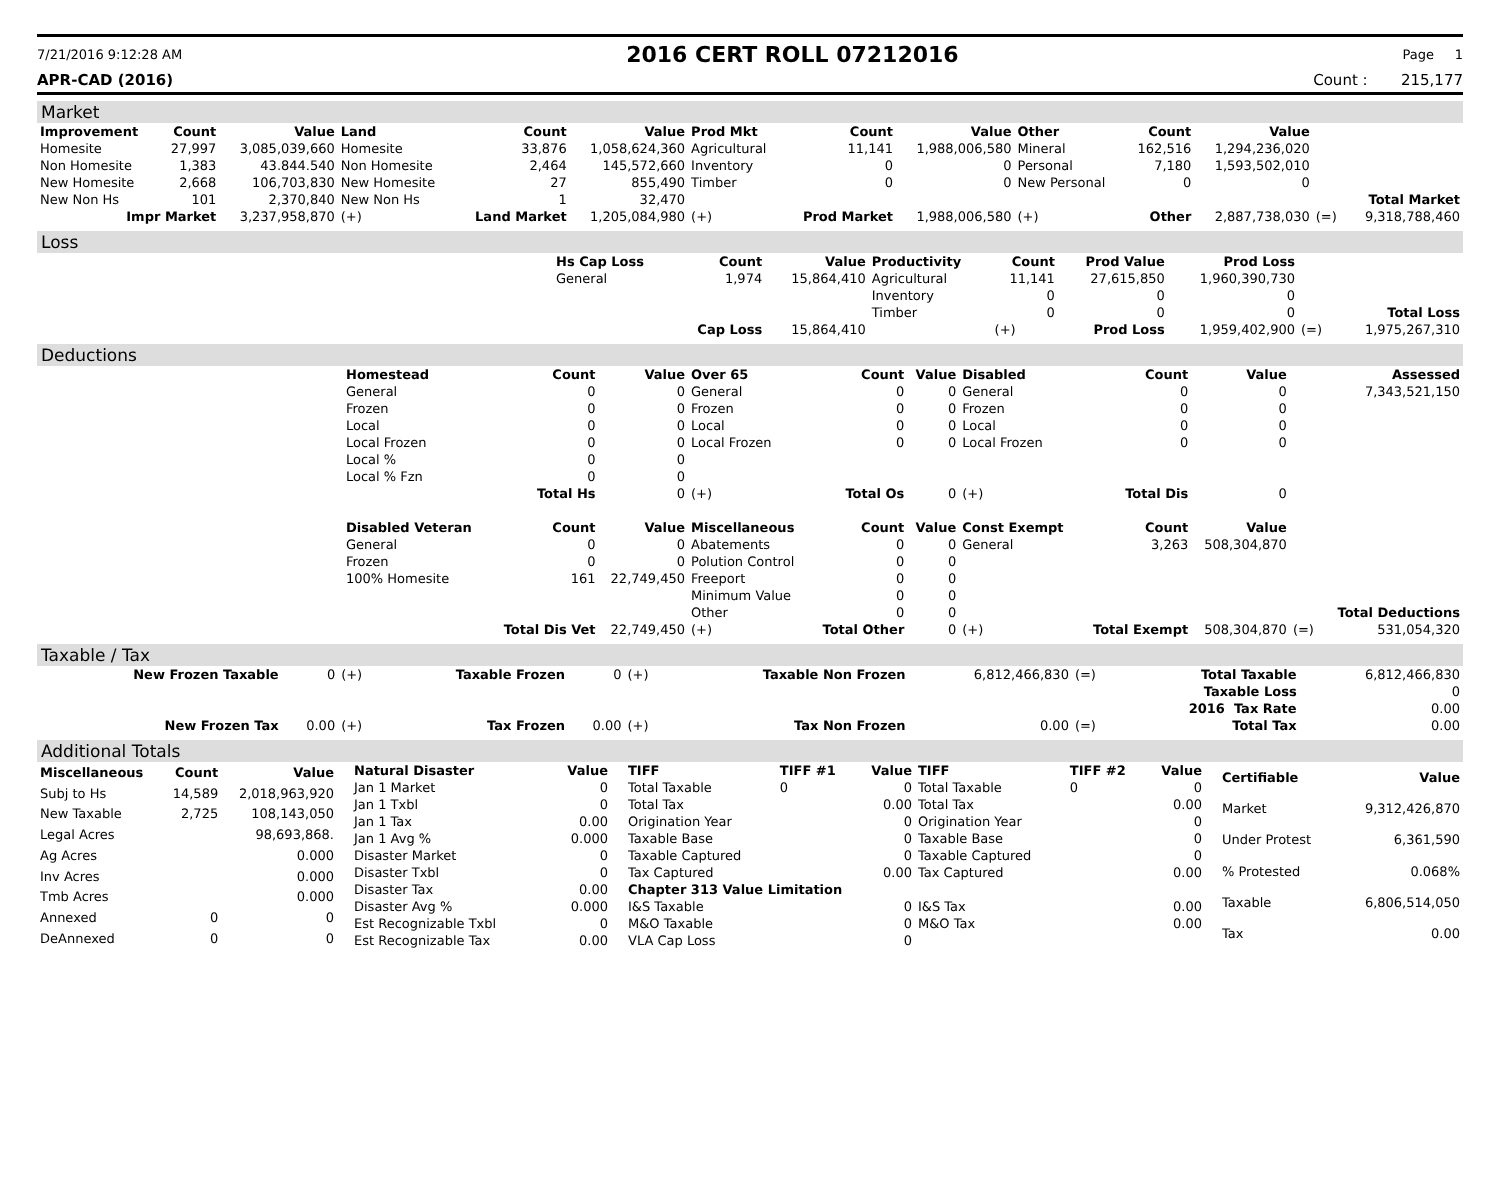7/21/2016 9:12:28 AM 2016 CERT ROLL 07212016 Page 1
APR-CAD (2016) Count : 215,177
Market
| Improvement | Count | Value | Land | Count | Value | Prod Mkt | Count | Value | Other | Count | Value | | |
| --- | --- | --- | --- | --- | --- | --- | --- | --- | --- | --- | --- | --- | --- |
| Homesite | 27,997 | 3,085,039,660 | Homesite | 33,876 | 1,058,624,360 | Agricultural | 11,141 | 1,988,006,580 | Mineral | 162,516 | 1,294,236,020 | | |
| Non Homesite | 1,383 | 43.844.540 | Non Homesite | 2,464 | 145,572,660 | Inventory | 0 | 0 | Personal | 7,180 | 1,593,502,010 | | |
| New Homesite | 2,668 | 106,703,830 | New Homesite | 27 | 855,490 | Timber | 0 | 0 | New Personal | 0 | 0 | | |
| New Non Hs | 101 | 2,370,840 | New Non Hs | 1 | 32,470 | | | | | | | | Total Market |
| Impr Market | | 3,237,958,870 | (+) | Land Market | 1,205,084,980 | (+) | Prod Market | 1,988,006,580 | (+) | Other | 2,887,738,030 | (=) | 9,318,788,460 |
Loss
| | Hs Cap Loss | Count | Value | Productivity | Count | Prod Value | Prod Loss | | |
| | General | 1,974 | 15,864,410 | Agricultural | 11,141 | 27,615,850 | 1,960,390,730 | | |
| | | | | Inventory | 0 | 0 | 0 | | |
| | | | | Timber | 0 | 0 | 0 | | Total Loss |
| | | Cap Loss | 15,864,410 | | (+) | Prod Loss | 1,959,402,900 | (=) | 1,975,267,310 |
Deductions
| | Homestead | Count | Value | Over 65 | Count | Value | Disabled | Count | Value | | Assessed |
| | General | 0 | 0 | General | 0 | 0 | General | 0 | 0 | | 7,343,521,150 |
| | Frozen | 0 | 0 | Frozen | 0 | 0 | Frozen | 0 | 0 | | |
| | Local | 0 | 0 | Local | 0 | 0 | Local | 0 | 0 | | |
| | Local Frozen | 0 | 0 | Local Frozen | 0 | 0 | Local Frozen | 0 | 0 | | |
| | Local % | 0 | 0 | | | | | | | | |
| | Local % Fzn | 0 | 0 | | | | | | | | |
| | | Total Hs | 0 | (+) | Total Os | 0 | (+) | Total Dis | 0 | | |
| | Disabled Veteran | Count | Value | Miscellaneous | Count | Value | Const Exempt | Count | Value | | |
| | General | 0 | 0 | Abatements | 0 | 0 | General | 3,263 | 508,304,870 | | |
| | Frozen | 0 | 0 | Polution Control | 0 | 0 | | | | | |
| | 100% Homesite | 161 | 22,749,450 | Freeport | 0 | 0 | | | | | |
| | | | | Minimum Value | 0 | 0 | | | | | |
| | | | | Other | 0 | 0 | | | | | Total Deductions |
| | | Total Dis Vet | 22,749,450 | (+) | Total Other | 0 | (+) | Total Exempt | 508,304,870 | (=) | 531,054,320 |
Taxable / Tax
| New Frozen Taxable | 0 | (+) | Taxable Frozen | 0 | (+) | Taxable Non Frozen | 6,812,466,830 | (=) | Total Taxable | 6,812,466,830 |
| | | | | | | | | | Taxable Loss | 0 |
| | | | | | | | | | 2016 Tax Rate | 0.00 |
| New Frozen Tax | 0.00 | (+) | Tax Frozen | 0.00 | (+) | Tax Non Frozen | 0.00 | (=) | Total Tax | 0.00 |
Additional Totals
| Miscellaneous | Count | Value |
| --- | --- | --- |
| Subj to Hs | 14,589 | 2,018,963,920 |
| New Taxable | 2,725 | 108,143,050 |
| Legal Acres | | 98,693,868. |
| Ag Acres | | 0.000 |
| Inv Acres | | 0.000 |
| Tmb Acres | | 0.000 |
| Annexed | 0 | 0 |
| DeAnnexed | 0 | 0 |
| Natural Disaster | Value |
| --- | --- |
| Jan 1 Market | 0 |
| Jan 1 Txbl | 0 |
| Jan 1 Tax | 0.00 |
| Jan 1 Avg % | 0.000 |
| Disaster Market | 0 |
| Disaster Txbl | 0 |
| Disaster Tax | 0.00 |
| Disaster Avg % | 0.000 |
| Est Recognizable Txbl | 0 |
| Est Recognizable Tax | 0.00 |
| TIFF | TIFF #1 | Value | TIFF | TIFF #2 | Value |
| --- | --- | --- | --- | --- | --- |
| Total Taxable | 0 | 0 | Total Taxable | 0 | 0 |
| Total Tax | | 0.00 | Total Tax | | 0.00 |
| Origination Year | | 0 | Origination Year | | 0 |
| Taxable Base | | 0 | Taxable Base | | 0 |
| Taxable Captured | | 0 | Taxable Captured | | 0 |
| Tax Captured | | 0.00 | Tax Captured | | 0.00 |
| Chapter 313 Value Limitation | | | | | |
| I&S Taxable | | 0 | I&S Tax | | 0.00 |
| M&O Taxable | | 0 | M&O Tax | | 0.00 |
| VLA Cap Loss | | 0 | | | |
| Certifiable | Value |
| --- | --- |
| Market | 9,312,426,870 |
| Under Protest | 6,361,590 |
| % Protested | 0.068% |
| Taxable | 6,806,514,050 |
| Tax | 0.00 |